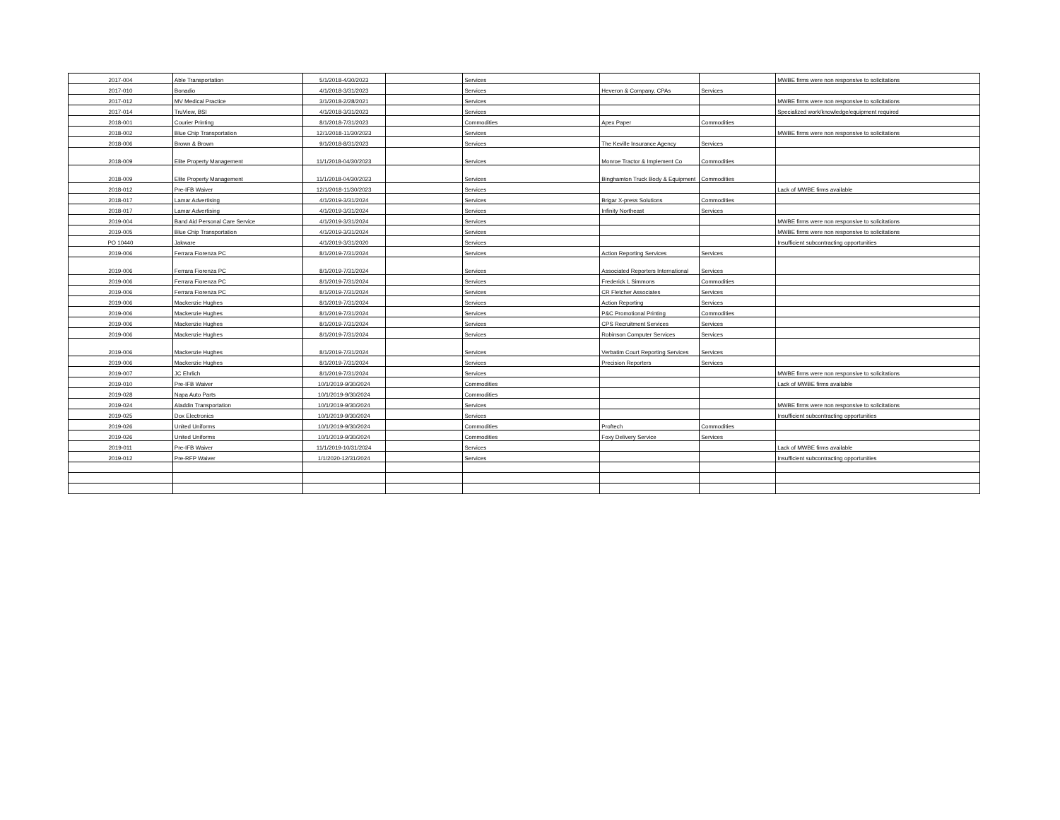| 2017-004 | Able Transportation | 5/1/2018-4/30/2023 | | Services | | | MWBE firms were non responsive to solicitations |
| 2017-010 | Bonadio | 4/1/2018-3/31/2023 | | Services | Heveron & Company, CPAs | Services | |
| 2017-012 | MV Medical Practice | 3/1/2018-2/28/2021 | | Services | | | MWBE firms were non responsive to solicitations |
| 2017-014 | TruView, BSI | 4/1/2018-3/31/2023 | | Services | | | Specialized work/knowledge/equipment required |
| 2018-001 | Courier Printing | 8/1/2018-7/31/2023 | | Commodities | Apex Paper | Commodities | |
| 2018-002 | Blue Chip Transportation | 12/1/2018-11/30/2023 | | Services | | | MWBE firms were non responsive to solicitations |
| 2018-006 | Brown & Brown | 9/1/2018-8/31/2023 | | Services | The Keville Insurance Agency | Services | |
| 2018-009 | Elite Property Management | 11/1/2018-04/30/2023 | | Services | Monroe Tractor & Implement Co | Commodities | |
| 2018-009 | Elite Property Management | 11/1/2018-04/30/2023 | | Services | Binghamton Truck Body & Equipment | Commodities | |
| 2018-012 | Pre-IFB Waiver | 12/1/2018-11/30/2023 | | Services | | | Lack of MWBE firms available |
| 2018-017 | Lamar Advertising | 4/1/2019-3/31/2024 | | Services | Brigar X-press Solutions | Commodities | |
| 2018-017 | Lamar Advertising | 4/1/2019-3/31/2024 | | Services | Infinity Northeast | Services | |
| 2019-004 | Band Aid Personal Care Service | 4/1/2019-3/31/2024 | | Services | | | MWBE firms were non responsive to solicitations |
| 2019-005 | Blue Chip Transportation | 4/1/2019-3/31/2024 | | Services | | | MWBE firms were non responsive to solicitations |
| PO 10440 | Jakware | 4/1/2019-3/31/2020 | | Services | | | Insufficient subcontracting opportunities |
| 2019-006 | Ferrara Fiorenza PC | 8/1/2019-7/31/2024 | | Services | Action Reporting Services | Services | |
| 2019-006 | Ferrara Fiorenza PC | 8/1/2019-7/31/2024 | | Services | Associated Reporters International | Services | |
| 2019-006 | Ferrara Fiorenza PC | 8/1/2019-7/31/2024 | | Services | Frederick L Simmons | Commodities | |
| 2019-006 | Ferrara Fiorenza PC | 8/1/2019-7/31/2024 | | Services | CR Fletcher Associates | Services | |
| 2019-006 | Mackenzie Hughes | 8/1/2019-7/31/2024 | | Services | Action Reporting | Services | |
| 2019-006 | Mackenzie Hughes | 8/1/2019-7/31/2024 | | Services | P&C Promotional Printing | Commodities | |
| 2019-006 | Mackenzie Hughes | 8/1/2019-7/31/2024 | | Services | CPS Recruitment Services | Services | |
| 2019-006 | Mackenzie Hughes | 8/1/2019-7/31/2024 | | Services | Robinson Computer Services | Services | |
| 2019-006 | Mackenzie Hughes | 8/1/2019-7/31/2024 | | Services | Verbatim Court Reporting Services | Services | |
| 2019-006 | Mackenzie Hughes | 8/1/2019-7/31/2024 | | Services | Precision Reporters | Services | |
| 2019-007 | JC Ehrlich | 8/1/2019-7/31/2024 | | Services | | | MWBE firms were non responsive to solicitations |
| 2019-010 | Pre-IFB Waiver | 10/1/2019-9/30/2024 | | Commodities | | | Lack of MWBE firms available |
| 2019-028 | Napa Auto Parts | 10/1/2019-9/30/2024 | | Commodities | | | |
| 2019-024 | Aladdin Transportation | 10/1/2019-9/30/2024 | | Services | | | MWBE firms were non responsive to solicitations |
| 2019-025 | Dox Electronics | 10/1/2019-9/30/2024 | | Services | | | Insufficient subcontracting opportunities |
| 2019-026 | United Uniforms | 10/1/2019-9/30/2024 | | Commodities | Proftech | Commodities | |
| 2019-026 | United Uniforms | 10/1/2019-9/30/2024 | | Commodities | Foxy Delivery Service | Services | |
| 2019-011 | Pre-IFB Waiver | 11/1/2019-10/31/2024 | | Services | | | Lack of MWBE firms available |
| 2019-012 | Pre-RFP Waiver | 1/1/2020-12/31/2024 | | Services | | | Insufficient subcontracting opportunities |